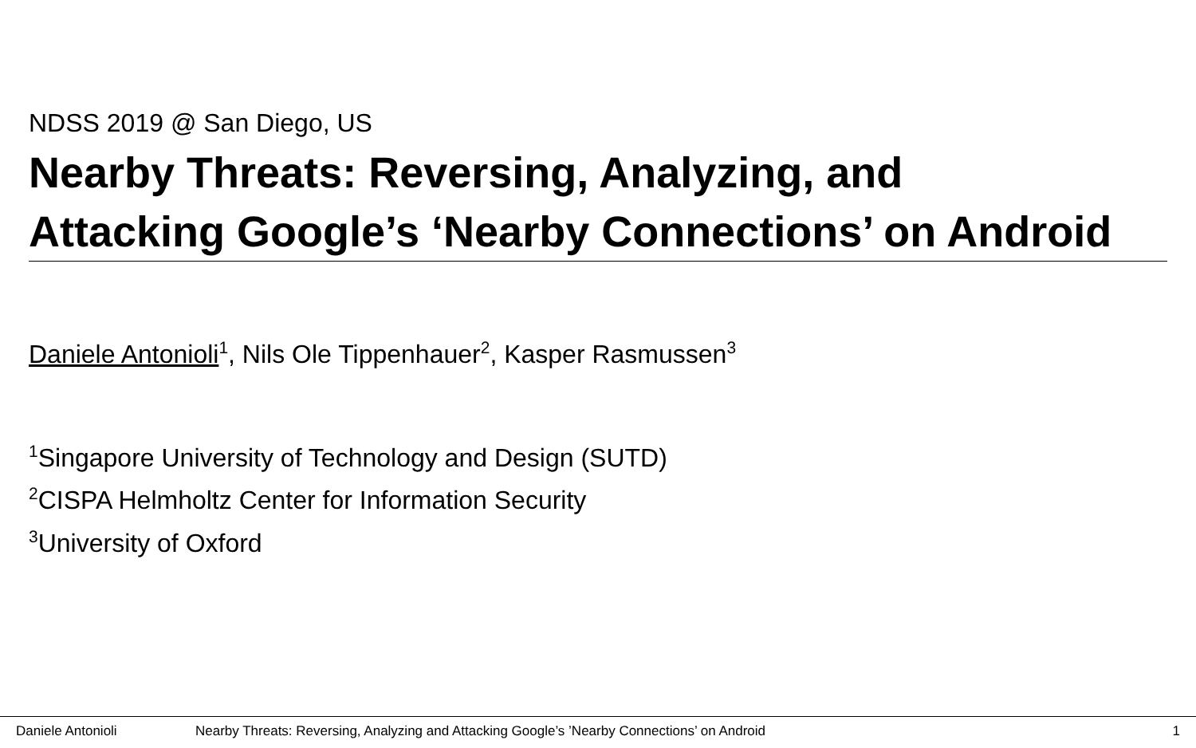NDSS 2019 @ San Diego, US
Nearby Threats: Reversing, Analyzing, and
Attacking Google’s ‘Nearby Connections’ on Android
Daniele Antonioli<sup>1</sup>, Nils Ole Tippenhauer<sup>2</sup>, Kasper Rasmussen<sup>3</sup>
<sup>1</sup> Singapore University of Technology and Design (SUTD)
<sup>2</sup> CISPA Helmholtz Center for Information Security
<sup>3</sup> University of Oxford
Daniele Antonioli Nearby Threats: Reversing, Analyzing and Attacking Google’s ’Nearby Connections’ on Android 1